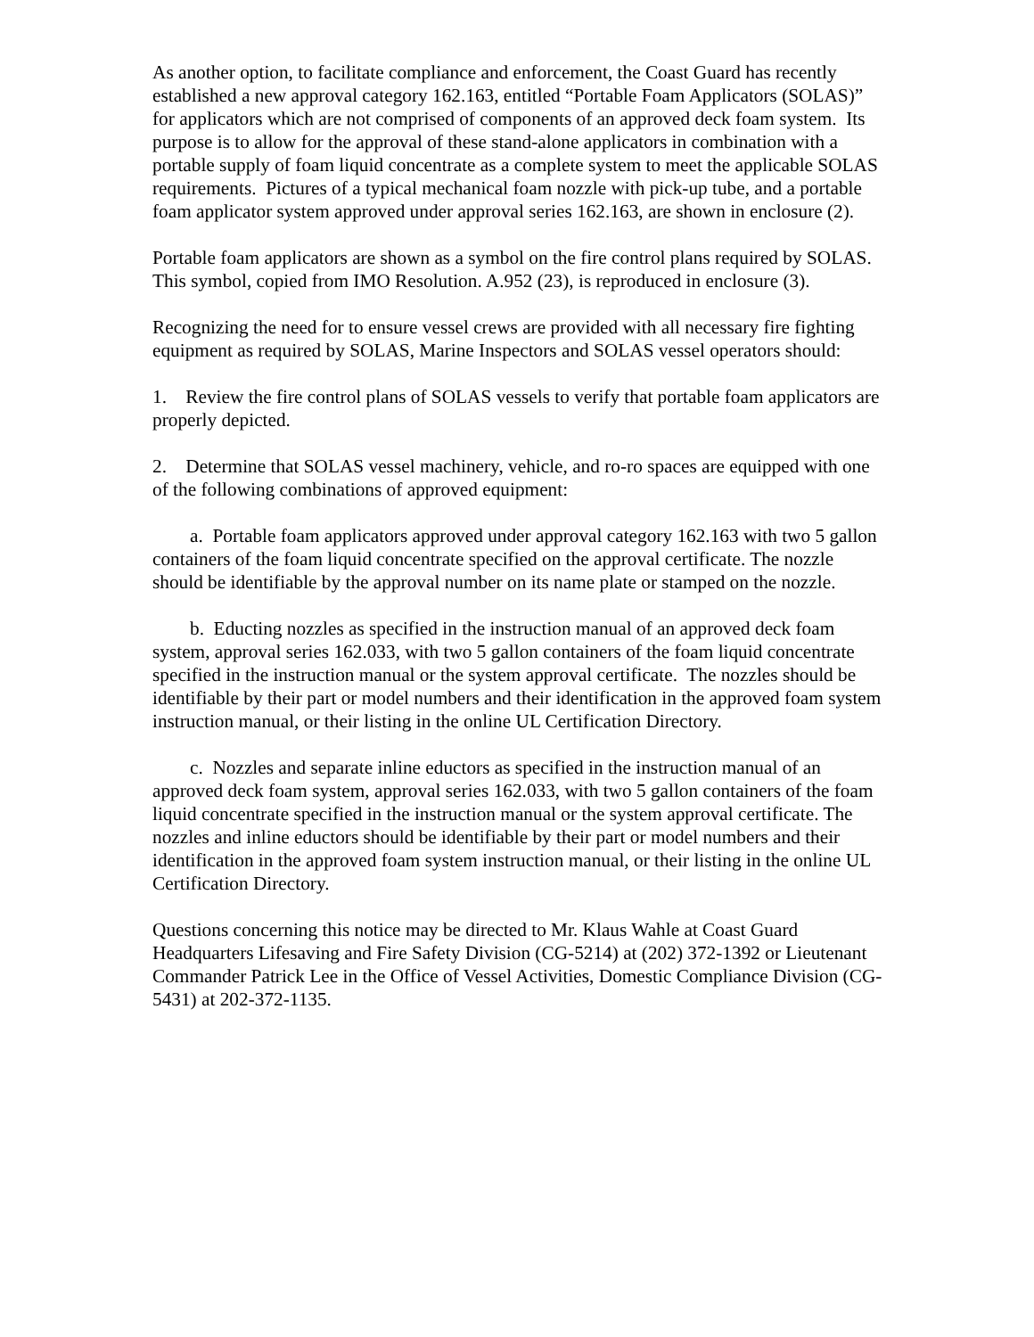As another option, to facilitate compliance and enforcement, the Coast Guard has recently established a new approval category 162.163, entitled “Portable Foam Applicators (SOLAS)” for applicators which are not comprised of components of an approved deck foam system. Its purpose is to allow for the approval of these stand-alone applicators in combination with a portable supply of foam liquid concentrate as a complete system to meet the applicable SOLAS requirements. Pictures of a typical mechanical foam nozzle with pick-up tube, and a portable foam applicator system approved under approval series 162.163, are shown in enclosure (2).
Portable foam applicators are shown as a symbol on the fire control plans required by SOLAS. This symbol, copied from IMO Resolution. A.952 (23), is reproduced in enclosure (3).
Recognizing the need for to ensure vessel crews are provided with all necessary fire fighting equipment as required by SOLAS, Marine Inspectors and SOLAS vessel operators should:
1. Review the fire control plans of SOLAS vessels to verify that portable foam applicators are properly depicted.
2. Determine that SOLAS vessel machinery, vehicle, and ro-ro spaces are equipped with one of the following combinations of approved equipment:
a. Portable foam applicators approved under approval category 162.163 with two 5 gallon containers of the foam liquid concentrate specified on the approval certificate. The nozzle should be identifiable by the approval number on its name plate or stamped on the nozzle.
b. Educting nozzles as specified in the instruction manual of an approved deck foam system, approval series 162.033, with two 5 gallon containers of the foam liquid concentrate specified in the instruction manual or the system approval certificate. The nozzles should be identifiable by their part or model numbers and their identification in the approved foam system instruction manual, or their listing in the online UL Certification Directory.
c. Nozzles and separate inline eductors as specified in the instruction manual of an approved deck foam system, approval series 162.033, with two 5 gallon containers of the foam liquid concentrate specified in the instruction manual or the system approval certificate. The nozzles and inline eductors should be identifiable by their part or model numbers and their identification in the approved foam system instruction manual, or their listing in the online UL Certification Directory.
Questions concerning this notice may be directed to Mr. Klaus Wahle at Coast Guard Headquarters Lifesaving and Fire Safety Division (CG-5214) at (202) 372-1392 or Lieutenant Commander Patrick Lee in the Office of Vessel Activities, Domestic Compliance Division (CG-5431) at 202-372-1135.